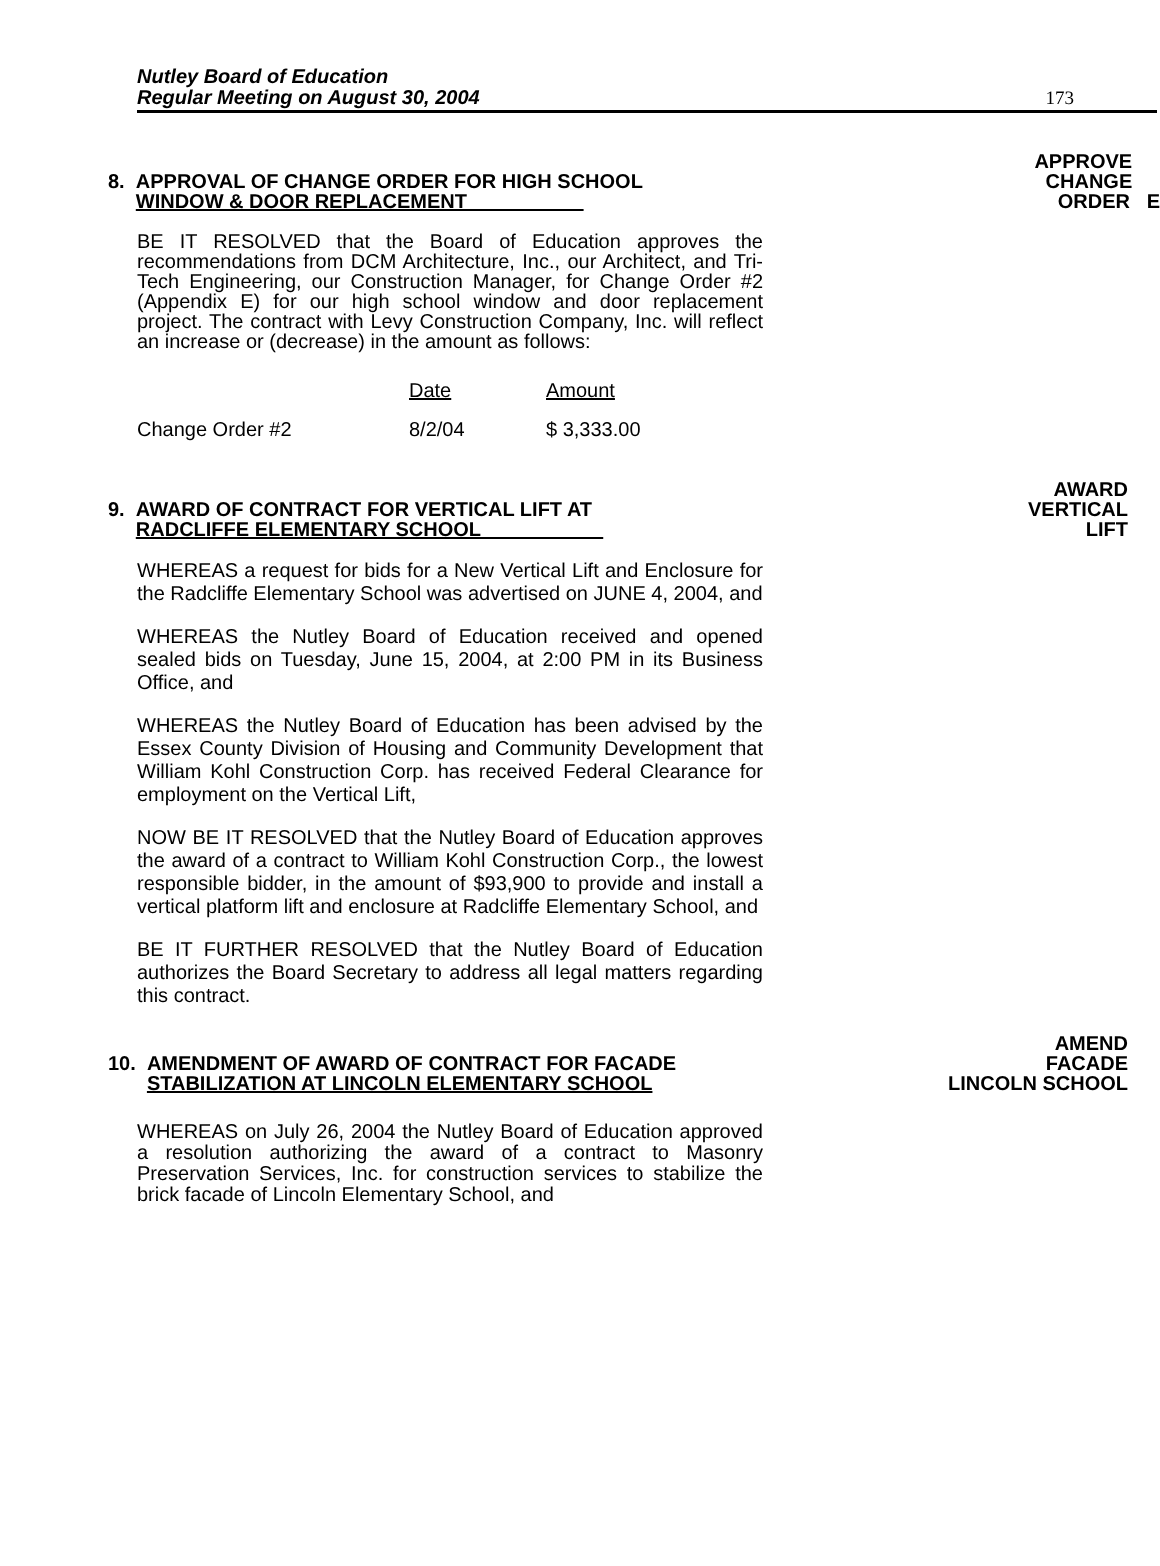Nutley Board of Education
Regular Meeting on August 30, 2004
173
8. APPROVAL OF CHANGE ORDER FOR HIGH SCHOOL
WINDOW & DOOR REPLACEMENT
APPROVE
CHANGE
ORDER E
BE IT RESOLVED that the Board of Education approves the recommendations from DCM Architecture, Inc., our Architect, and Tri-Tech Engineering, our Construction Manager, for Change Order #2 (Appendix E) for our high school window and door replacement project. The contract with Levy Construction Company, Inc. will reflect an increase or (decrease) in the amount as follows:
| | Date | Amount |
| --- | --- | --- |
| Change Order #2 | 8/2/04 | $ 3,333.00 |
9. AWARD OF CONTRACT FOR VERTICAL LIFT AT
RADCLIFFE ELEMENTARY SCHOOL
AWARD
VERTICAL
LIFT
WHEREAS a request for bids for a New Vertical Lift and Enclosure for the Radcliffe Elementary School was advertised on JUNE 4, 2004, and
WHEREAS the Nutley Board of Education received and opened sealed bids on Tuesday, June 15, 2004, at 2:00 PM in its Business Office, and
WHEREAS the Nutley Board of Education has been advised by the Essex County Division of Housing and Community Development that William Kohl Construction Corp. has received Federal Clearance for employment on the Vertical Lift,
NOW BE IT RESOLVED that the Nutley Board of Education approves the award of a contract to William Kohl Construction Corp., the lowest responsible bidder, in the amount of $93,900 to provide and install a vertical platform lift and enclosure at Radcliffe Elementary School, and
BE IT FURTHER RESOLVED that the Nutley Board of Education authorizes the Board Secretary to address all legal matters regarding this contract.
10. AMENDMENT OF AWARD OF CONTRACT FOR FACADE
STABILIZATION AT LINCOLN ELEMENTARY SCHOOL
AMEND
FACADE
LINCOLN SCHOOL
WHEREAS on July 26, 2004 the Nutley Board of Education approved a resolution authorizing the award of a contract to Masonry Preservation Services, Inc. for construction services to stabilize the brick facade of Lincoln Elementary School, and